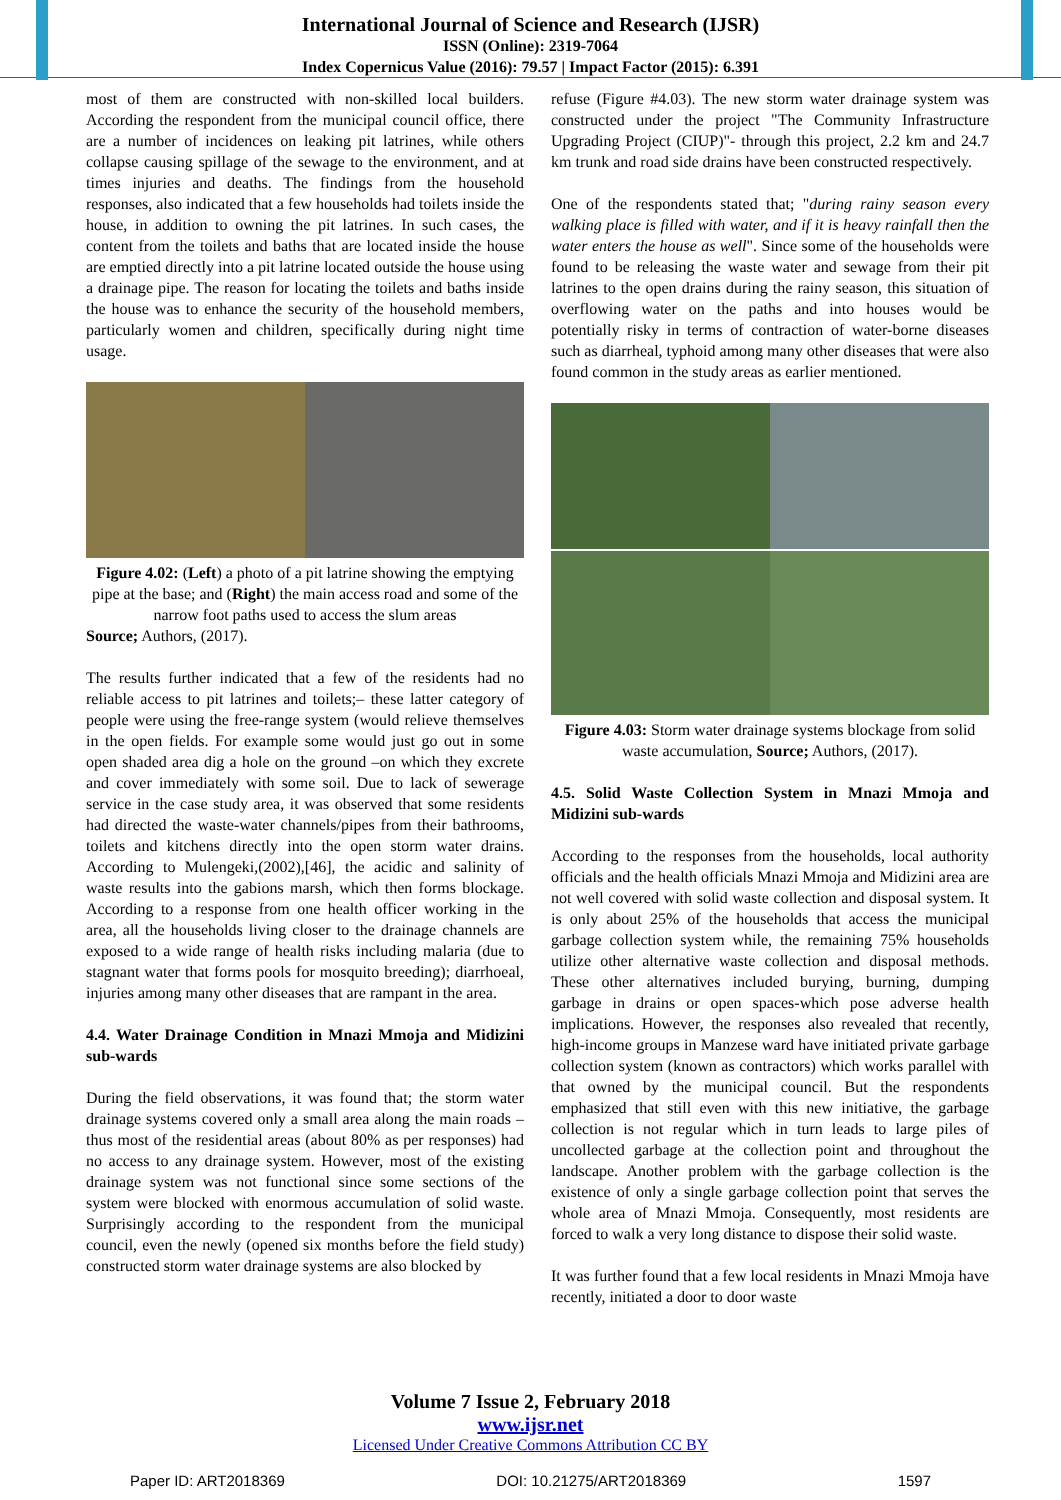International Journal of Science and Research (IJSR)
ISSN (Online): 2319-7064
Index Copernicus Value (2016): 79.57 | Impact Factor (2015): 6.391
most of them are constructed with non-skilled local builders. According the respondent from the municipal council office, there are a number of incidences on leaking pit latrines, while others collapse causing spillage of the sewage to the environment, and at times injuries and deaths. The findings from the household responses, also indicated that a few households had toilets inside the house, in addition to owning the pit latrines. In such cases, the content from the toilets and baths that are located inside the house are emptied directly into a pit latrine located outside the house using a drainage pipe. The reason for locating the toilets and baths inside the house was to enhance the security of the household members, particularly women and children, specifically during night time usage.
Figure 4.02: (Left) a photo of a pit latrine showing the emptying pipe at the base; and (Right) the main access road and some of the narrow foot paths used to access the slum areas
Source; Authors, (2017).
The results further indicated that a few of the residents had no reliable access to pit latrines and toilets;– these latter category of people were using the free-range system (would relieve themselves in the open fields. For example some would just go out in some open shaded area dig a hole on the ground –on which they excrete and cover immediately with some soil. Due to lack of sewerage service in the case study area, it was observed that some residents had directed the waste-water channels/pipes from their bathrooms, toilets and kitchens directly into the open storm water drains. According to Mulengeki,(2002),[46], the acidic and salinity of waste results into the gabions marsh, which then forms blockage. According to a response from one health officer working in the area, all the households living closer to the drainage channels are exposed to a wide range of health risks including malaria (due to stagnant water that forms pools for mosquito breeding); diarrhoeal, injuries among many other diseases that are rampant in the area.
4.4. Water Drainage Condition in Mnazi Mmoja and Midizini sub-wards
During the field observations, it was found that; the storm water drainage systems covered only a small area along the main roads – thus most of the residential areas (about 80% as per responses) had no access to any drainage system. However, most of the existing drainage system was not functional since some sections of the system were blocked with enormous accumulation of solid waste. Surprisingly according to the respondent from the municipal council, even the newly (opened six months before the field study) constructed storm water drainage systems are also blocked by
refuse (Figure #4.03). The new storm water drainage system was constructed under the project "The Community Infrastructure Upgrading Project (CIUP)"- through this project, 2.2 km and 24.7 km trunk and road side drains have been constructed respectively.
One of the respondents stated that; "during rainy season every walking place is filled with water, and if it is heavy rainfall then the water enters the house as well". Since some of the households were found to be releasing the waste water and sewage from their pit latrines to the open drains during the rainy season, this situation of overflowing water on the paths and into houses would be potentially risky in terms of contraction of water-borne diseases such as diarrheal, typhoid among many other diseases that were also found common in the study areas as earlier mentioned.
Figure 4.03: Storm water drainage systems blockage from solid waste accumulation, Source; Authors, (2017).
4.5. Solid Waste Collection System in Mnazi Mmoja and Midizini sub-wards
According to the responses from the households, local authority officials and the health officials Mnazi Mmoja and Midizini area are not well covered with solid waste collection and disposal system. It is only about 25% of the households that access the municipal garbage collection system while, the remaining 75% households utilize other alternative waste collection and disposal methods. These other alternatives included burying, burning, dumping garbage in drains or open spaces-which pose adverse health implications. However, the responses also revealed that recently, high-income groups in Manzese ward have initiated private garbage collection system (known as contractors) which works parallel with that owned by the municipal council. But the respondents emphasized that still even with this new initiative, the garbage collection is not regular which in turn leads to large piles of uncollected garbage at the collection point and throughout the landscape. Another problem with the garbage collection is the existence of only a single garbage collection point that serves the whole area of Mnazi Mmoja. Consequently, most residents are forced to walk a very long distance to dispose their solid waste.
It was further found that a few local residents in Mnazi Mmoja have recently, initiated a door to door waste
Volume 7 Issue 2, February 2018
www.ijsr.net
Licensed Under Creative Commons Attribution CC BY
Paper ID: ART2018369 DOI: 10.21275/ART2018369 1597